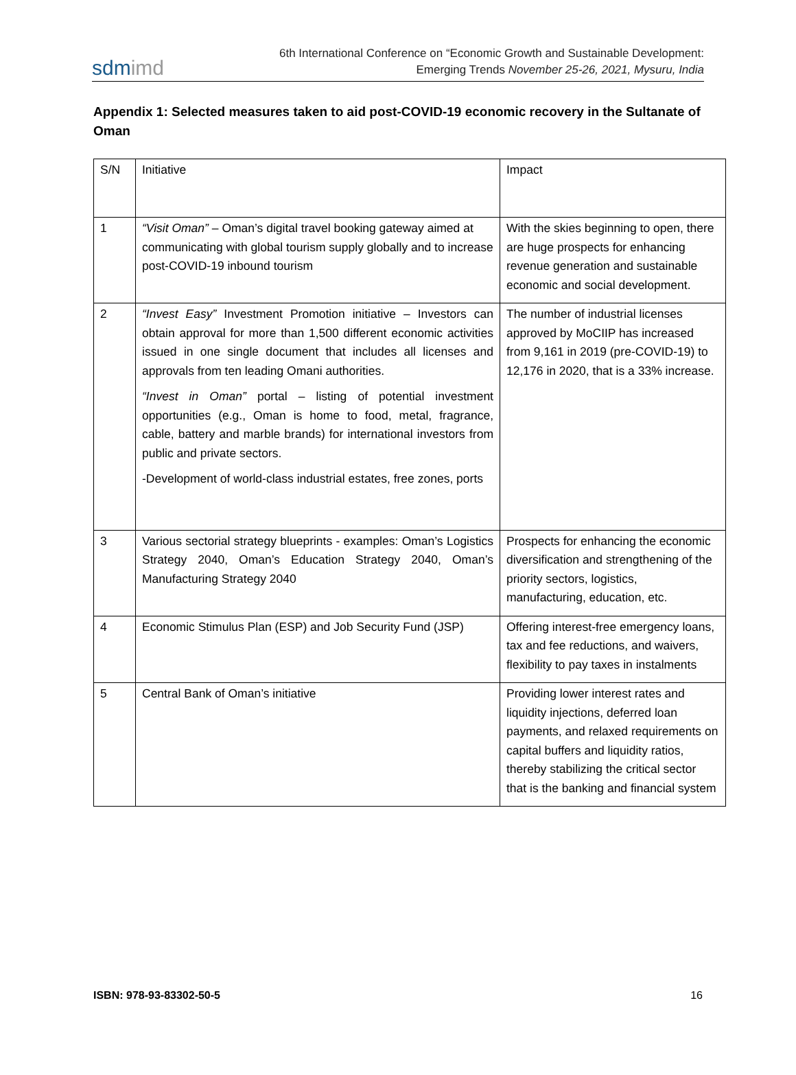sdmimd
6th International Conference on “Economic Growth and Sustainable Development:
Emerging Trends November 25-26, 2021, Mysuru, India
Appendix 1: Selected measures taken to aid post-COVID-19 economic recovery in the Sultanate of Oman
| S/N | Initiative | Impact |
| 1 | “Visit Oman” – Oman’s digital travel booking gateway aimed at communicating with global tourism supply globally and to increase post-COVID-19 inbound tourism | With the skies beginning to open, there are huge prospects for enhancing revenue generation and sustainable economic and social development. |
| 2 | “Invest Easy” Investment Promotion initiative – Investors can obtain approval for more than 1,500 different economic activities issued in one single document that includes all licenses and approvals from ten leading Omani authorities. “Invest in Oman” portal – listing of potential investment opportunities (e.g., Oman is home to food, metal, fragrance, cable, battery and marble brands) for international investors from public and private sectors. -Development of world-class industrial estates, free zones, ports | The number of industrial licenses approved by MoCIIP has increased from 9,161 in 2019 (pre-COVID-19) to 12,176 in 2020, that is a 33% increase. |
| 3 | Various sectorial strategy blueprints - examples: Oman’s Logistics Strategy 2040, Oman’s Education Strategy 2040, Oman’s Manufacturing Strategy 2040 | Prospects for enhancing the economic diversification and strengthening of the priority sectors, logistics, manufacturing, education, etc. |
| 4 | Economic Stimulus Plan (ESP) and Job Security Fund (JSP) | Offering interest-free emergency loans, tax and fee reductions, and waivers, flexibility to pay taxes in instalments |
| 5 | Central Bank of Oman’s initiative | Providing lower interest rates and liquidity injections, deferred loan payments, and relaxed requirements on capital buffers and liquidity ratios, thereby stabilizing the critical sector that is the banking and financial system |
ISBN: 978-93-83302-50-5 16